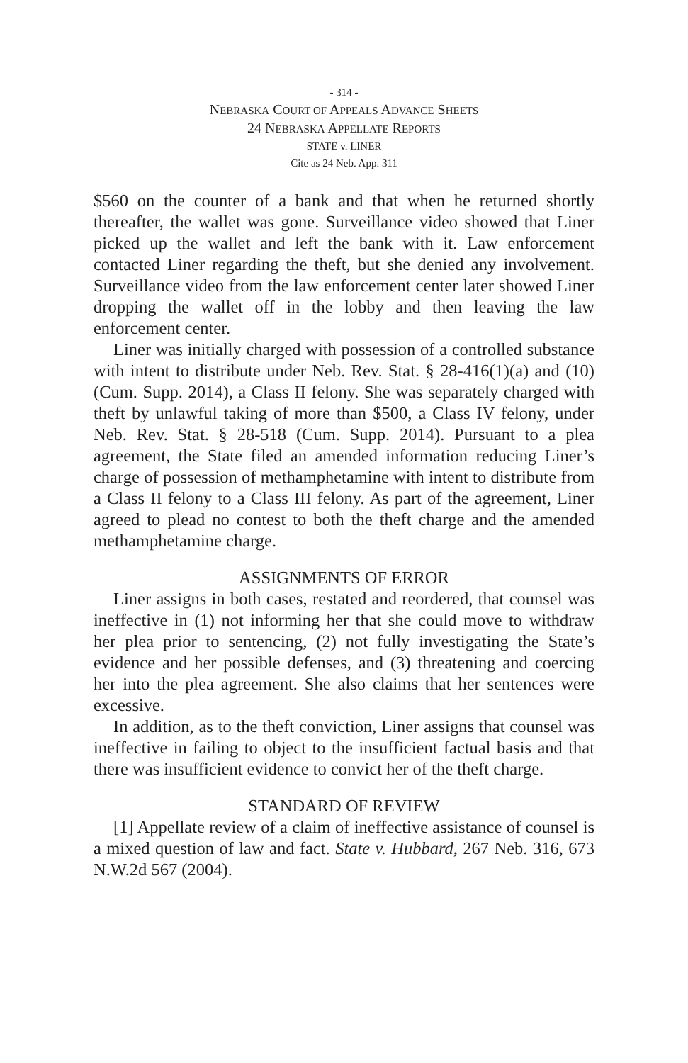- 314 -
NEBRASKA COURT OF APPEALS ADVANCE SHEETS
24 NEBRASKA APPELLATE REPORTS
STATE v. LINER
Cite as 24 Neb. App. 311
$560 on the counter of a bank and that when he returned shortly thereafter, the wallet was gone. Surveillance video showed that Liner picked up the wallet and left the bank with it. Law enforcement contacted Liner regarding the theft, but she denied any involvement. Surveillance video from the law enforcement center later showed Liner dropping the wallet off in the lobby and then leaving the law enforcement center.
Liner was initially charged with possession of a controlled substance with intent to distribute under Neb. Rev. Stat. § 28-416(1)(a) and (10) (Cum. Supp. 2014), a Class II felony. She was separately charged with theft by unlawful taking of more than $500, a Class IV felony, under Neb. Rev. Stat. § 28-518 (Cum. Supp. 2014). Pursuant to a plea agreement, the State filed an amended information reducing Liner’s charge of possession of methamphetamine with intent to distribute from a Class II felony to a Class III felony. As part of the agreement, Liner agreed to plead no contest to both the theft charge and the amended methamphetamine charge.
ASSIGNMENTS OF ERROR
Liner assigns in both cases, restated and reordered, that counsel was ineffective in (1) not informing her that she could move to withdraw her plea prior to sentencing, (2) not fully investigating the State’s evidence and her possible defenses, and (3) threatening and coercing her into the plea agreement. She also claims that her sentences were excessive.
In addition, as to the theft conviction, Liner assigns that counsel was ineffective in failing to object to the insufficient factual basis and that there was insufficient evidence to convict her of the theft charge.
STANDARD OF REVIEW
[1] Appellate review of a claim of ineffective assistance of counsel is a mixed question of law and fact. State v. Hubbard, 267 Neb. 316, 673 N.W.2d 567 (2004).